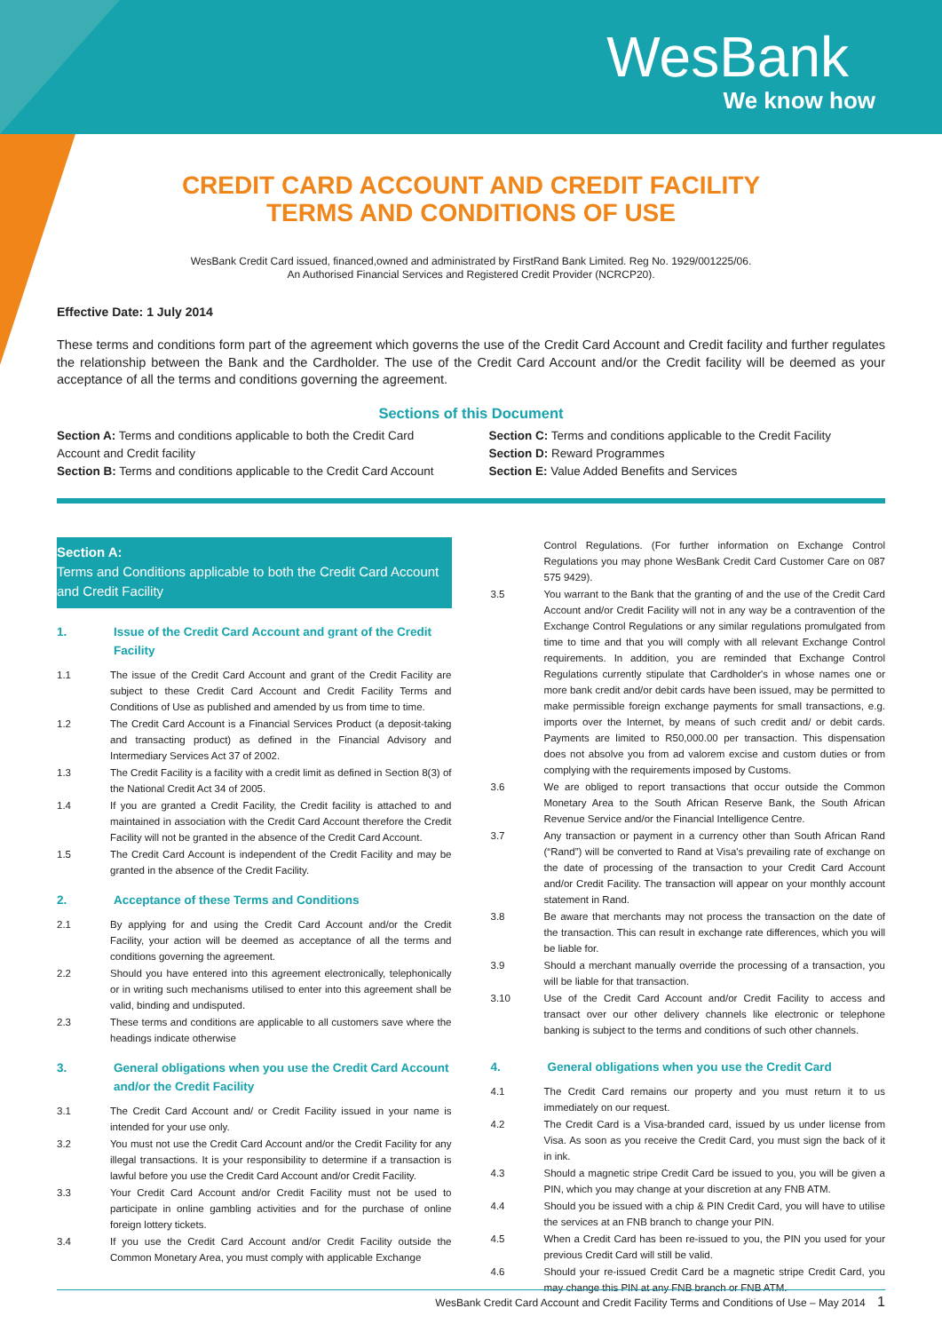WesBank
We know how
CREDIT CARD ACCOUNT AND CREDIT FACILITY
TERMS AND CONDITIONS OF USE
WesBank Credit Card issued, financed,owned and administrated by FirstRand Bank Limited. Reg No. 1929/001225/06.
An Authorised Financial Services and Registered Credit Provider (NCRCP20).
Effective Date: 1 July 2014
These terms and conditions form part of the agreement which governs the use of the Credit Card Account and Credit facility and further regulates the relationship between the Bank and the Cardholder. The use of the Credit Card Account and/or the Credit facility will be deemed as your acceptance of all the terms and conditions governing the agreement.
Sections of this Document
Section A: Terms and conditions applicable to both the Credit Card Account and Credit facility
Section B: Terms and conditions applicable to the Credit Card Account
Section C: Terms and conditions applicable to the Credit Facility
Section D: Reward Programmes
Section E: Value Added Benefits and Services
Section A:
Terms and Conditions applicable to both the Credit Card Account and Credit Facility
1. Issue of the Credit Card Account and grant of the Credit Facility
1.1 The issue of the Credit Card Account and grant of the Credit Facility are subject to these Credit Card Account and Credit Facility Terms and Conditions of Use as published and amended by us from time to time.
1.2 The Credit Card Account is a Financial Services Product (a deposit-taking and transacting product) as defined in the Financial Advisory and Intermediary Services Act 37 of 2002.
1.3 The Credit Facility is a facility with a credit limit as defined in Section 8(3) of the National Credit Act 34 of 2005.
1.4 If you are granted a Credit Facility, the Credit facility is attached to and maintained in association with the Credit Card Account therefore the Credit Facility will not be granted in the absence of the Credit Card Account.
1.5 The Credit Card Account is independent of the Credit Facility and may be granted in the absence of the Credit Facility.
2. Acceptance of these Terms and Conditions
2.1 By applying for and using the Credit Card Account and/or the Credit Facility, your action will be deemed as acceptance of all the terms and conditions governing the agreement.
2.2 Should you have entered into this agreement electronically, telephonically or in writing such mechanisms utilised to enter into this agreement shall be valid, binding and undisputed.
2.3 These terms and conditions are applicable to all customers save where the headings indicate otherwise
3. General obligations when you use the Credit Card Account and/or the Credit Facility
3.1 The Credit Card Account and/ or Credit Facility issued in your name is intended for your use only.
3.2 You must not use the Credit Card Account and/or the Credit Facility for any illegal transactions. It is your responsibility to determine if a transaction is lawful before you use the Credit Card Account and/or Credit Facility.
3.3 Your Credit Card Account and/or Credit Facility must not be used to participate in online gambling activities and for the purchase of online foreign lottery tickets.
3.4 If you use the Credit Card Account and/or Credit Facility outside the Common Monetary Area, you must comply with applicable Exchange
Control Regulations. (For further information on Exchange Control Regulations you may phone WesBank Credit Card Customer Care on 087 575 9429).
3.5 You warrant to the Bank that the granting of and the use of the Credit Card Account and/or Credit Facility will not in any way be a contravention of the Exchange Control Regulations or any similar regulations promulgated from time to time and that you will comply with all relevant Exchange Control requirements. In addition, you are reminded that Exchange Control Regulations currently stipulate that Cardholder's in whose names one or more bank credit and/or debit cards have been issued, may be permitted to make permissible foreign exchange payments for small transactions, e.g. imports over the Internet, by means of such credit and/ or debit cards. Payments are limited to R50,000.00 per transaction. This dispensation does not absolve you from ad valorem excise and custom duties or from complying with the requirements imposed by Customs.
3.6 We are obliged to report transactions that occur outside the Common Monetary Area to the South African Reserve Bank, the South African Revenue Service and/or the Financial Intelligence Centre.
3.7 Any transaction or payment in a currency other than South African Rand (“Rand”) will be converted to Rand at Visa's prevailing rate of exchange on the date of processing of the transaction to your Credit Card Account and/or Credit Facility. The transaction will appear on your monthly account statement in Rand.
3.8 Be aware that merchants may not process the transaction on the date of the transaction. This can result in exchange rate differences, which you will be liable for.
3.9 Should a merchant manually override the processing of a transaction, you will be liable for that transaction.
3.10 Use of the Credit Card Account and/or Credit Facility to access and transact over our other delivery channels like electronic or telephone banking is subject to the terms and conditions of such other channels.
4. General obligations when you use the Credit Card
4.1 The Credit Card remains our property and you must return it to us immediately on our request.
4.2 The Credit Card is a Visa-branded card, issued by us under license from Visa. As soon as you receive the Credit Card, you must sign the back of it in ink.
4.3 Should a magnetic stripe Credit Card be issued to you, you will be given a PIN, which you may change at your discretion at any FNB ATM.
4.4 Should you be issued with a chip & PIN Credit Card, you will have to utilise the services at an FNB branch to change your PIN.
4.5 When a Credit Card has been re-issued to you, the PIN you used for your previous Credit Card will still be valid.
4.6 Should your re-issued Credit Card be a magnetic stripe Credit Card, you may change this PIN at any FNB branch or FNB ATM.
WesBank Credit Card Account and Credit Facility Terms and Conditions of Use – May 2014 1